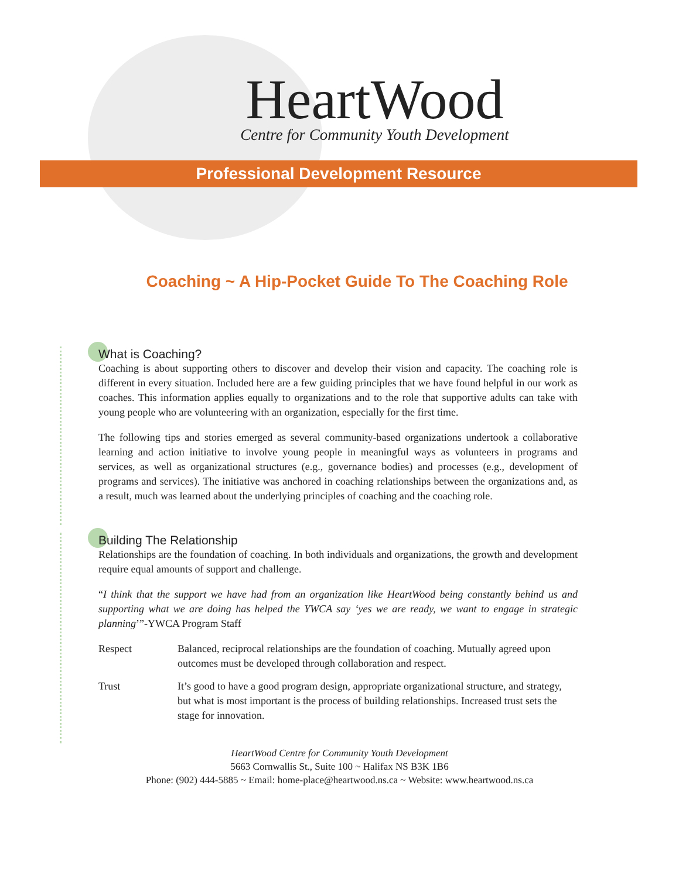HeartWood
Centre for Community Youth Development
Professional Development Resource
Coaching ~ A Hip-Pocket Guide To The Coaching Role
What is Coaching?
Coaching is about supporting others to discover and develop their vision and capacity. The coaching role is different in every situation. Included here are a few guiding principles that we have found helpful in our work as coaches. This information applies equally to organizations and to the role that supportive adults can take with young people who are volunteering with an organization, especially for the first time.
The following tips and stories emerged as several community-based organizations undertook a collaborative learning and action initiative to involve young people in meaningful ways as volunteers in programs and services, as well as organizational structures (e.g., governance bodies) and processes (e.g., development of programs and services). The initiative was anchored in coaching relationships between the organizations and, as a result, much was learned about the underlying principles of coaching and the coaching role.
Building The Relationship
Relationships are the foundation of coaching. In both individuals and organizations, the growth and development require equal amounts of support and challenge.
“I think that the support we have had from an organization like HeartWood being constantly behind us and supporting what we are doing has helped the YWCA say ‘yes we are ready, we want to engage in strategic planning’”-YWCA Program Staff
Respect Balanced, reciprocal relationships are the foundation of coaching. Mutually agreed upon outcomes must be developed through collaboration and respect.
Trust It’s good to have a good program design, appropriate organizational structure, and strategy, but what is most important is the process of building relationships. Increased trust sets the stage for innovation.
HeartWood Centre for Community Youth Development
5663 Cornwallis St., Suite 100 ~ Halifax NS B3K 1B6
Phone: (902) 444-5885 ~ Email: home-place@heartwood.ns.ca ~ Website: www.heartwood.ns.ca